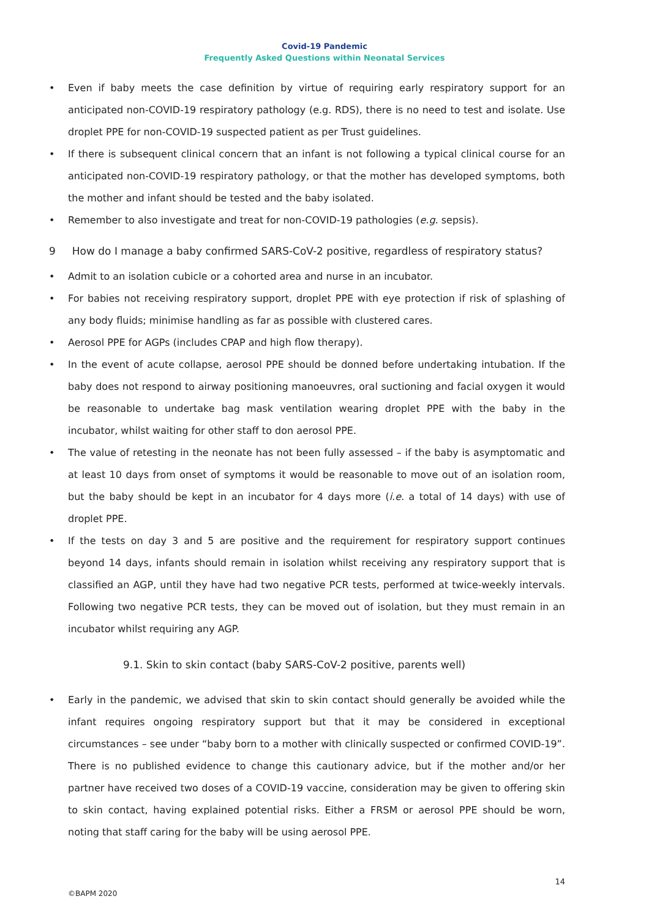Covid-19 Pandemic
Frequently Asked Questions within Neonatal Services
• Even if baby meets the case definition by virtue of requiring early respiratory support for an anticipated non-COVID-19 respiratory pathology (e.g. RDS), there is no need to test and isolate. Use droplet PPE for non-COVID-19 suspected patient as per Trust guidelines.
• If there is subsequent clinical concern that an infant is not following a typical clinical course for an anticipated non-COVID-19 respiratory pathology, or that the mother has developed symptoms, both the mother and infant should be tested and the baby isolated.
• Remember to also investigate and treat for non-COVID-19 pathologies (e.g. sepsis).
9 How do I manage a baby confirmed SARS-CoV-2 positive, regardless of respiratory status?
• Admit to an isolation cubicle or a cohorted area and nurse in an incubator.
• For babies not receiving respiratory support, droplet PPE with eye protection if risk of splashing of any body fluids; minimise handling as far as possible with clustered cares.
• Aerosol PPE for AGPs (includes CPAP and high flow therapy).
• In the event of acute collapse, aerosol PPE should be donned before undertaking intubation. If the baby does not respond to airway positioning manoeuvres, oral suctioning and facial oxygen it would be reasonable to undertake bag mask ventilation wearing droplet PPE with the baby in the incubator, whilst waiting for other staff to don aerosol PPE.
• The value of retesting in the neonate has not been fully assessed – if the baby is asymptomatic and at least 10 days from onset of symptoms it would be reasonable to move out of an isolation room, but the baby should be kept in an incubator for 4 days more (i.e. a total of 14 days) with use of droplet PPE.
• If the tests on day 3 and 5 are positive and the requirement for respiratory support continues beyond 14 days, infants should remain in isolation whilst receiving any respiratory support that is classified an AGP, until they have had two negative PCR tests, performed at twice-weekly intervals. Following two negative PCR tests, they can be moved out of isolation, but they must remain in an incubator whilst requiring any AGP.
9.1. Skin to skin contact (baby SARS-CoV-2 positive, parents well)
• Early in the pandemic, we advised that skin to skin contact should generally be avoided while the infant requires ongoing respiratory support but that it may be considered in exceptional circumstances – see under “baby born to a mother with clinically suspected or confirmed COVID-19”. There is no published evidence to change this cautionary advice, but if the mother and/or her partner have received two doses of a COVID-19 vaccine, consideration may be given to offering skin to skin contact, having explained potential risks. Either a FRSM or aerosol PPE should be worn, noting that staff caring for the baby will be using aerosol PPE.
14
©BAPM 2020